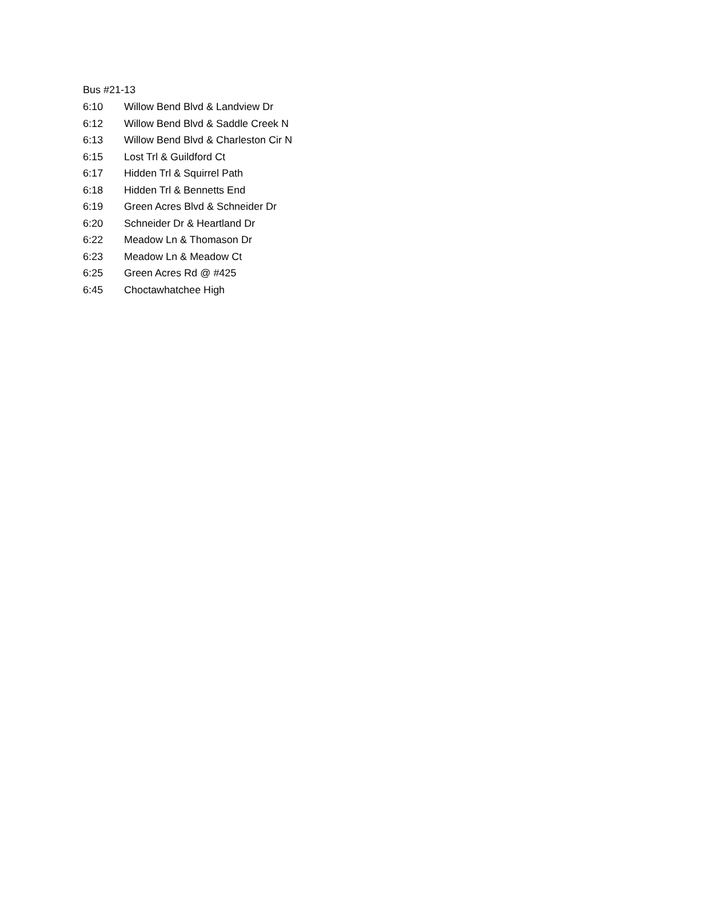Bus #21-13
| 6:10 | Willow Bend Blvd & Landview Dr |
| 6:12 | Willow Bend Blvd & Saddle Creek N |
| 6:13 | Willow Bend Blvd & Charleston Cir N |
| 6:15 | Lost Trl & Guildford Ct |
| 6:17 | Hidden Trl & Squirrel Path |
| 6:18 | Hidden Trl & Bennetts End |
| 6:19 | Green Acres Blvd & Schneider Dr |
| 6:20 | Schneider Dr & Heartland Dr |
| 6:22 | Meadow Ln & Thomason Dr |
| 6:23 | Meadow Ln & Meadow Ct |
| 6:25 | Green Acres Rd @ #425 |
| 6:45 | Choctawhatchee High |